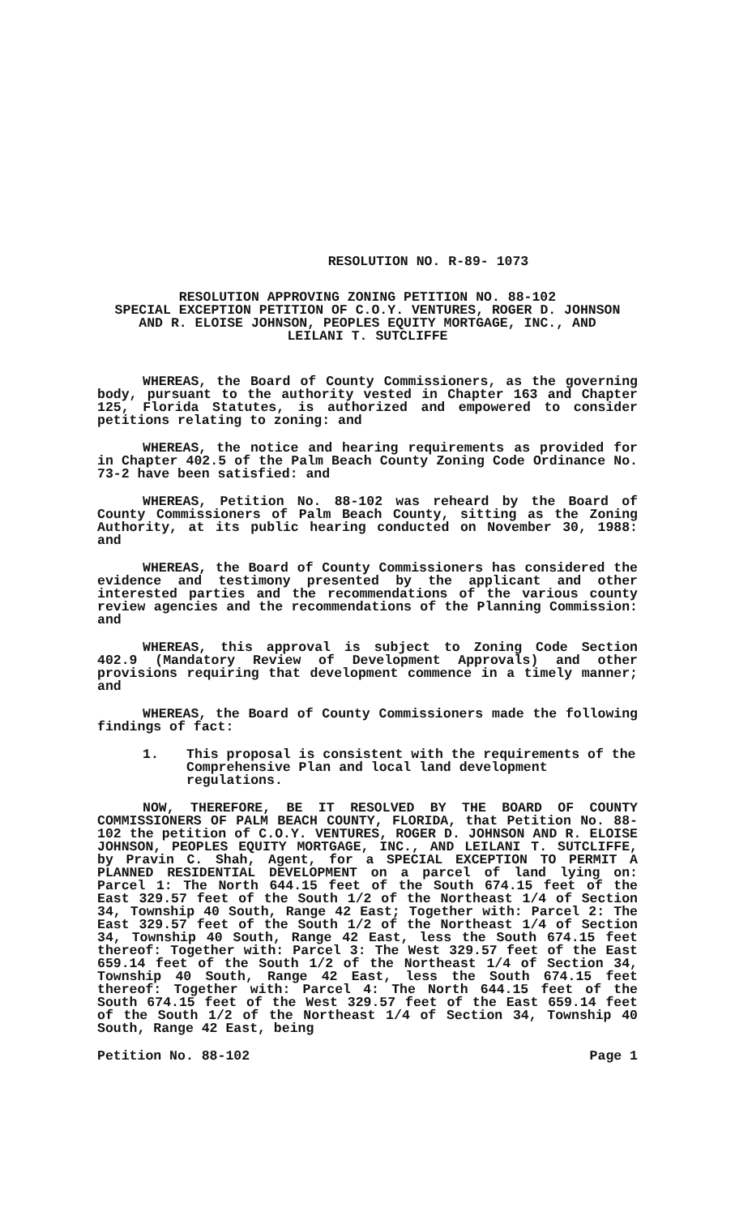RESOLUTION NO. R-89- 1073
RESOLUTION APPROVING ZONING PETITION NO. 88-102
SPECIAL EXCEPTION PETITION OF C.O.Y. VENTURES, ROGER D. JOHNSON
AND R. ELOISE JOHNSON, PEOPLES EQUITY MORTGAGE, INC., AND
LEILANI T. SUTCLIFFE
WHEREAS, the Board of County Commissioners, as the governing body, pursuant to the authority vested in Chapter 163 and Chapter 125, Florida Statutes, is authorized and empowered to consider petitions relating to zoning: and
WHEREAS, the notice and hearing requirements as provided for in Chapter 402.5 of the Palm Beach County Zoning Code Ordinance No. 73-2 have been satisfied: and
WHEREAS, Petition No. 88-102 was reheard by the Board of County Commissioners of Palm Beach County, sitting as the Zoning Authority, at its public hearing conducted on November 30, 1988: and
WHEREAS, the Board of County Commissioners has considered the evidence and testimony presented by the applicant and other interested parties and the recommendations of the various county review agencies and the recommendations of the Planning Commission: and
WHEREAS, this approval is subject to Zoning Code Section 402.9 (Mandatory Review of Development Approvals) and other provisions requiring that development commence in a timely manner; and
WHEREAS, the Board of County Commissioners made the following findings of fact:
1. This proposal is consistent with the requirements of the Comprehensive Plan and local land development regulations.
NOW, THEREFORE, BE IT RESOLVED BY THE BOARD OF COUNTY COMMISSIONERS OF PALM BEACH COUNTY, FLORIDA, that Petition No. 88-102 the petition of C.O.Y. VENTURES, ROGER D. JOHNSON AND R. ELOISE JOHNSON, PEOPLES EQUITY MORTGAGE, INC., AND LEILANI T. SUTCLIFFE, by Pravin C. Shah, Agent, for a SPECIAL EXCEPTION TO PERMIT A PLANNED RESIDENTIAL DEVELOPMENT on a parcel of land lying on: Parcel 1: The North 644.15 feet of the South 674.15 feet of the East 329.57 feet of the South 1/2 of the Northeast 1/4 of Section 34, Township 40 South, Range 42 East; Together with: Parcel 2: The East 329.57 feet of the South 1/2 of the Northeast 1/4 of Section 34, Township 40 South, Range 42 East, less the South 674.15 feet thereof: Together with: Parcel 3: The West 329.57 feet of the East 659.14 feet of the South 1/2 of the Northeast 1/4 of Section 34, Township 40 South, Range 42 East, less the South 674.15 feet thereof: Together with: Parcel 4: The North 644.15 feet of the South 674.15 feet of the West 329.57 feet of the East 659.14 feet of the South 1/2 of the Northeast 1/4 of Section 34, Township 40 South, Range 42 East, being
Petition No. 88-102 Page 1